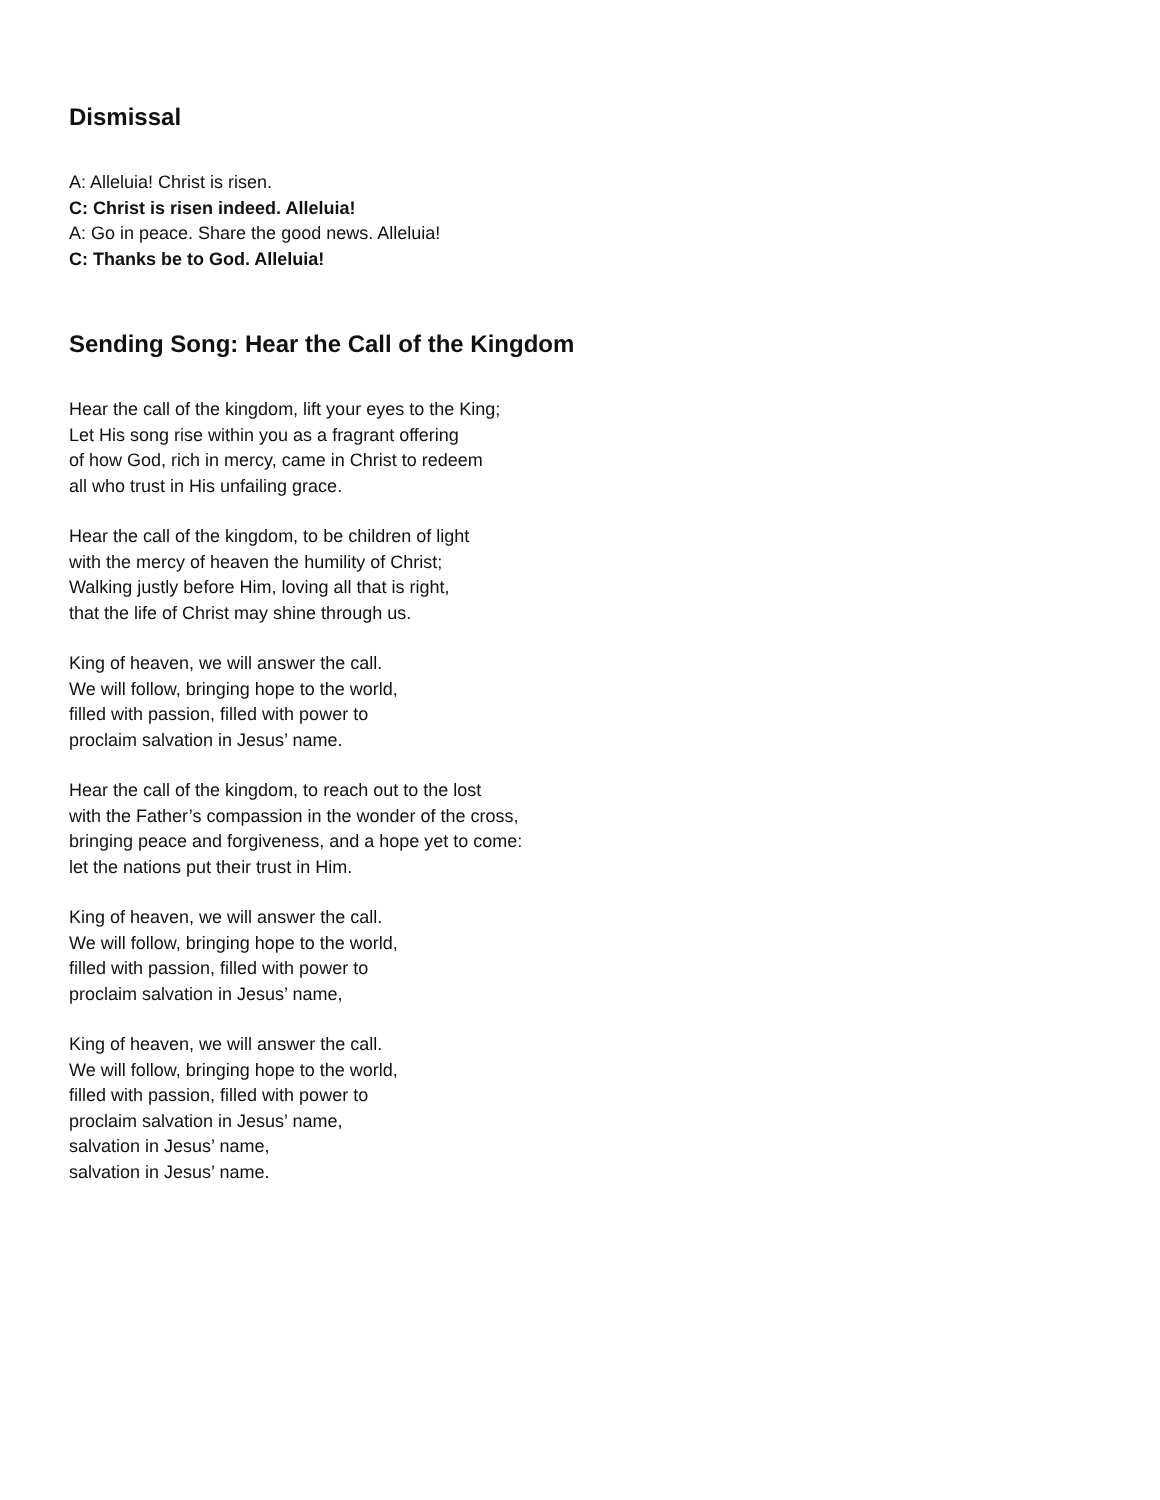Dismissal
A: Alleluia! Christ is risen.
C: Christ is risen indeed. Alleluia!
A: Go in peace. Share the good news. Alleluia!
C: Thanks be to God. Alleluia!
Sending Song: Hear the Call of the Kingdom
Hear the call of the kingdom, lift your eyes to the King;
Let His song rise within you as a fragrant offering
of how God, rich in mercy, came in Christ to redeem
all who trust in His unfailing grace.
Hear the call of the kingdom, to be children of light
with the mercy of heaven the humility of Christ;
Walking justly before Him, loving all that is right,
that the life of Christ may shine through us.
King of heaven, we will answer the call.
We will follow, bringing hope to the world,
filled with passion, filled with power to
proclaim salvation in Jesus’ name.
Hear the call of the kingdom, to reach out to the lost
with the Father’s compassion in the wonder of the cross,
bringing peace and forgiveness, and a hope yet to come:
let the nations put their trust in Him.
King of heaven, we will answer the call.
We will follow, bringing hope to the world,
filled with passion, filled with power to
proclaim salvation in Jesus’ name,
King of heaven, we will answer the call.
We will follow, bringing hope to the world,
filled with passion, filled with power to
proclaim salvation in Jesus’ name,
salvation in Jesus’ name,
salvation in Jesus’ name.